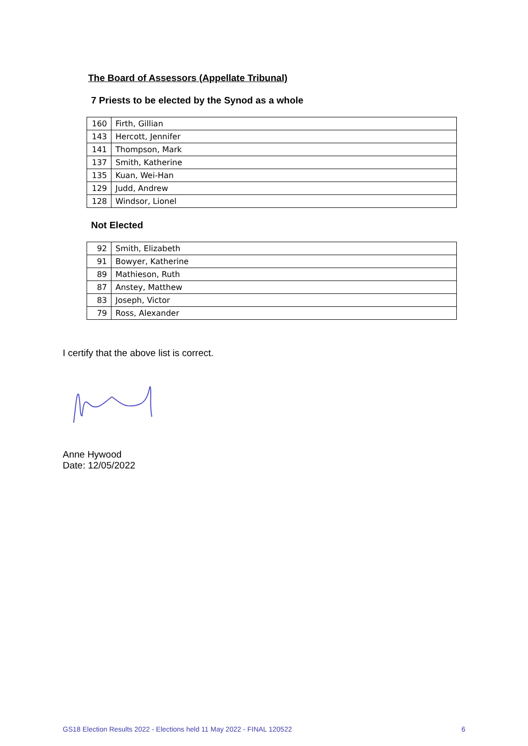The Board of Assessors (Appellate Tribunal)
7 Priests to be elected by the Synod as a whole
| 160 | Firth, Gillian |
| 143 | Hercott, Jennifer |
| 141 | Thompson, Mark |
| 137 | Smith, Katherine |
| 135 | Kuan, Wei-Han |
| 129 | Judd, Andrew |
| 128 | Windsor, Lionel |
Not Elected
| 92 | Smith, Elizabeth |
| 91 | Bowyer, Katherine |
| 89 | Mathieson, Ruth |
| 87 | Anstey, Matthew |
| 83 | Joseph, Victor |
| 79 | Ross, Alexander |
I certify that the above list is correct.
Anne Hywood
Date: 12/05/2022
GS18 Election Results 2022 - Elections held 11 May 2022 - FINAL 120522 6